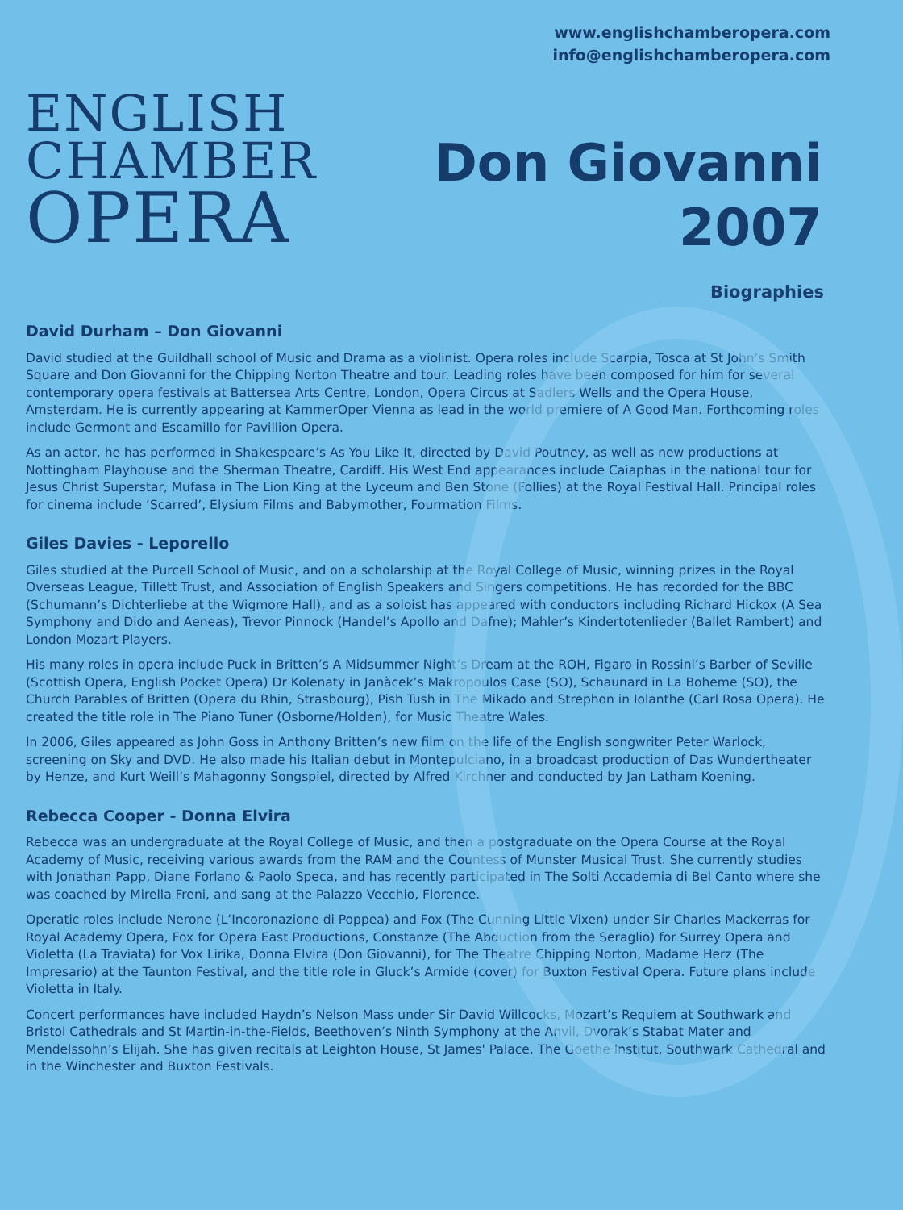www.englishchamberopera.com
info@englishchamberopera.com
ENGLISH
CHAMBER
OPERA
Don Giovanni
2007
Biographies
David Durham – Don Giovanni
David studied at the Guildhall school of Music and Drama as a violinist. Opera roles include Scarpia, Tosca at St John’s Smith Square and Don Giovanni for the Chipping Norton Theatre and tour. Leading roles have been composed for him for several contemporary opera festivals at Battersea Arts Centre, London, Opera Circus at Sadlers Wells and the Opera House, Amsterdam. He is currently appearing at KammerOper Vienna as lead in the world premiere of A Good Man. Forthcoming roles include Germont and Escamillo for Pavillion Opera.
As an actor, he has performed in Shakespeare’s As You Like It, directed by David Poutney, as well as new productions at Nottingham Playhouse and the Sherman Theatre, Cardiff. His West End appearances include Caiaphas in the national tour for Jesus Christ Superstar, Mufasa in The Lion King at the Lyceum and Ben Stone (Follies) at the Royal Festival Hall. Principal roles for cinema include ‘Scarred’, Elysium Films and Babymother, Fourmation Films.
Giles Davies - Leporello
Giles studied at the Purcell School of Music, and on a scholarship at the Royal College of Music, winning prizes in the Royal Overseas League, Tillett Trust, and Association of English Speakers and Singers competitions. He has recorded for the BBC (Schumann’s Dichterliebe at the Wigmore Hall), and as a soloist has appeared with conductors including Richard Hickox (A Sea Symphony and Dido and Aeneas), Trevor Pinnock (Handel’s Apollo and Dafne); Mahler’s Kindertotenlieder (Ballet Rambert) and London Mozart Players.
His many roles in opera include Puck in Britten’s A Midsummer Night’s Dream at the ROH, Figaro in Rossini’s Barber of Seville (Scottish Opera, English Pocket Opera) Dr Kolenaty in Janàcek’s Makropoulos Case (SO), Schaunard in La Boheme (SO), the Church Parables of Britten (Opera du Rhin, Strasbourg), Pish Tush in The Mikado and Strephon in Iolanthe (Carl Rosa Opera). He created the title role in The Piano Tuner (Osborne/Holden), for Music Theatre Wales.
In 2006, Giles appeared as John Goss in Anthony Britten’s new film on the life of the English songwriter Peter Warlock, screening on Sky and DVD. He also made his Italian debut in Montepulciano, in a broadcast production of Das Wundertheater by Henze, and Kurt Weill’s Mahagonny Songspiel, directed by Alfred Kirchner and conducted by Jan Latham Koening.
Rebecca Cooper - Donna Elvira
Rebecca was an undergraduate at the Royal College of Music, and then a postgraduate on the Opera Course at the Royal Academy of Music, receiving various awards from the RAM and the Countess of Munster Musical Trust. She currently studies with Jonathan Papp, Diane Forlano & Paolo Speca, and has recently participated in The Solti Accademia di Bel Canto where she was coached by Mirella Freni, and sang at the Palazzo Vecchio, Florence.
Operatic roles include Nerone (L’Incoronazione di Poppea) and Fox (The Cunning Little Vixen) under Sir Charles Mackerras for Royal Academy Opera, Fox for Opera East Productions, Constanze (The Abduction from the Seraglio) for Surrey Opera and Violetta (La Traviata) for Vox Lirika, Donna Elvira (Don Giovanni), for The Theatre Chipping Norton, Madame Herz (The Impresario) at the Taunton Festival, and the title role in Gluck’s Armide (cover) for Buxton Festival Opera. Future plans include Violetta in Italy.
Concert performances have included Haydn’s Nelson Mass under Sir David Willcocks, Mozart’s Requiem at Southwark and Bristol Cathedrals and St Martin-in-the-Fields, Beethoven’s Ninth Symphony at the Anvil, Dvorak’s Stabat Mater and Mendelssohn’s Elijah. She has given recitals at Leighton House, St James' Palace, The Goethe Institut, Southwark Cathedral and in the Winchester and Buxton Festivals.